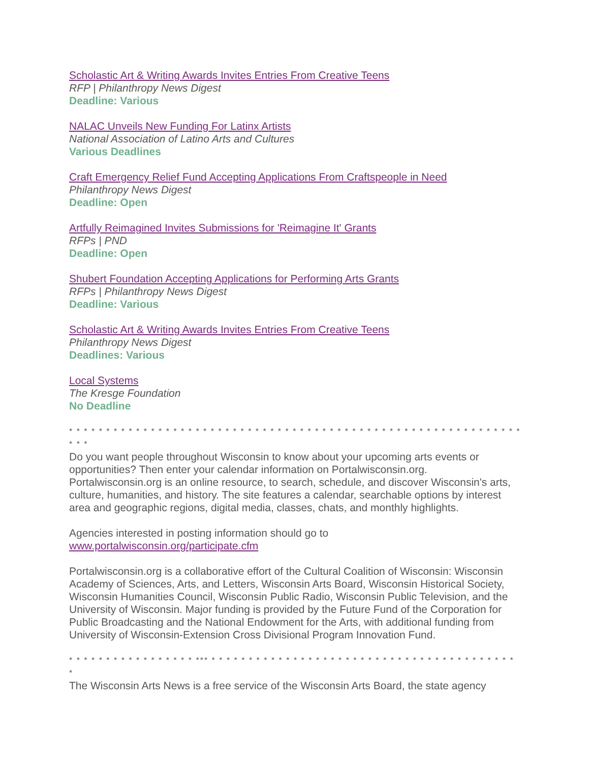Scholastic Art & Writing Awards Invites Entries From Creative Teens
RFP | Philanthropy News Digest
Deadline: Various
NALAC Unveils New Funding For Latinx Artists
National Association of Latino Arts and Cultures
Various Deadlines
Craft Emergency Relief Fund Accepting Applications From Craftspeople in Need
Philanthropy News Digest
Deadline: Open
Artfully Reimagined Invites Submissions for 'Reimagine It' Grants
RFPs | PND
Deadline: Open
Shubert Foundation Accepting Applications for Performing Arts Grants
RFPs | Philanthropy News Digest
Deadline: Various
Scholastic Art & Writing Awards Invites Entries From Creative Teens
Philanthropy News Digest
Deadlines: Various
Local Systems
The Kresge Foundation
No Deadline
* * * * * * * * * * * * * * * * * * * * * * * * * * * * * * * * * * * * * * * * * * * * * * * * * * * * * * * * * * * * * * * *
Do you want people throughout Wisconsin to know about your upcoming arts events or opportunities? Then enter your calendar information on Portalwisconsin.org. Portalwisconsin.org is an online resource, to search, schedule, and discover Wisconsin's arts, culture, humanities, and history. The site features a calendar, searchable options by interest area and geographic regions, digital media, classes, chats, and monthly highlights.
Agencies interested in posting information should go to
www.portalwisconsin.org/participate.cfm
Portalwisconsin.org is a collaborative effort of the Cultural Coalition of Wisconsin: Wisconsin Academy of Sciences, Arts, and Letters, Wisconsin Arts Board, Wisconsin Historical Society, Wisconsin Humanities Council, Wisconsin Public Radio, Wisconsin Public Television, and the University of Wisconsin. Major funding is provided by the Future Fund of the Corporation for Public Broadcasting and the National Endowment for the Arts, with additional funding from University of Wisconsin-Extension Cross Divisional Program Innovation Fund.
* * * * * * * * * * * * * * * * * *** * * * * * * * * * * * * * * * * * * * * * * * * * * * * * * * * * * * * * * * * * *
The Wisconsin Arts News is a free service of the Wisconsin Arts Board, the state agency